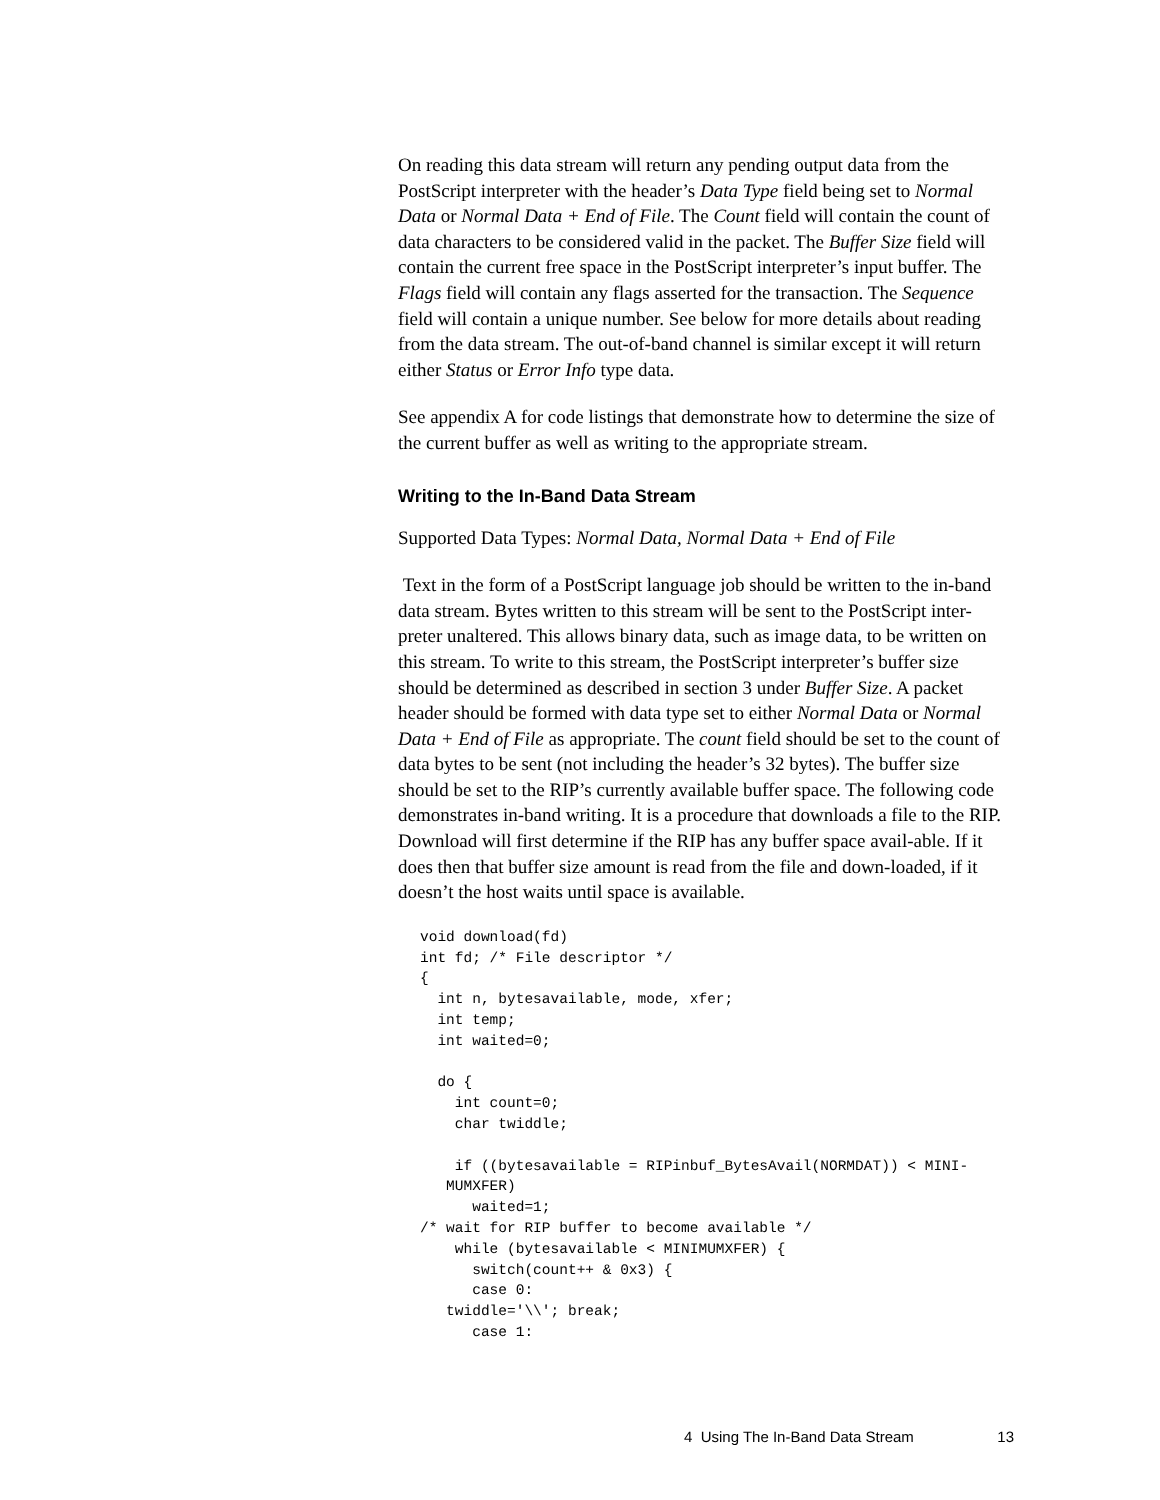On reading this data stream will return any pending output data from the PostScript interpreter with the header’s Data Type field being set to Normal Data or Normal Data + End of File. The Count field will contain the count of data characters to be considered valid in the packet. The Buffer Size field will contain the current free space in the PostScript interpreter’s input buffer. The Flags field will contain any flags asserted for the transaction. The Sequence field will contain a unique number. See below for more details about reading from the data stream. The out-of-band channel is similar except it will return either Status or Error Info type data.
See appendix A for code listings that demonstrate how to determine the size of the current buffer as well as writing to the appropriate stream.
Writing to the In-Band Data Stream
Supported Data Types: Normal Data, Normal Data + End of File
Text in the form of a PostScript language job should be written to the in-band data stream. Bytes written to this stream will be sent to the PostScript inter-preter unaltered. This allows binary data, such as image data, to be written on this stream. To write to this stream, the PostScript interpreter’s buffer size should be determined as described in section 3 under Buffer Size. A packet header should be formed with data type set to either Normal Data or Normal Data + End of File as appropriate. The count field should be set to the count of data bytes to be sent (not including the header’s 32 bytes). The buffer size should be set to the RIP’s currently available buffer space. The following code demonstrates in-band writing. It is a procedure that downloads a file to the RIP. Download will first determine if the RIP has any buffer space avail-able. If it does then that buffer size amount is read from the file and down-loaded, if it doesn’t the host waits until space is available.
void download(fd)
int fd; /* File descriptor */
{
  int n, bytesavailable, mode, xfer;
  int temp;
  int waited=0;

  do {
    int count=0;
    char twiddle;

    if ((bytesavailable = RIPinbuf_BytesAvail(NORMDAT)) < MINI-
   MUMXFER)
      waited=1;
/* wait for RIP buffer to become available */
    while (bytesavailable < MINIMUMXFER) {
      switch(count++ & 0x3) {
      case 0:
   twiddle='\\'; break;
      case 1:
4 Using The In-Band Data Stream 13